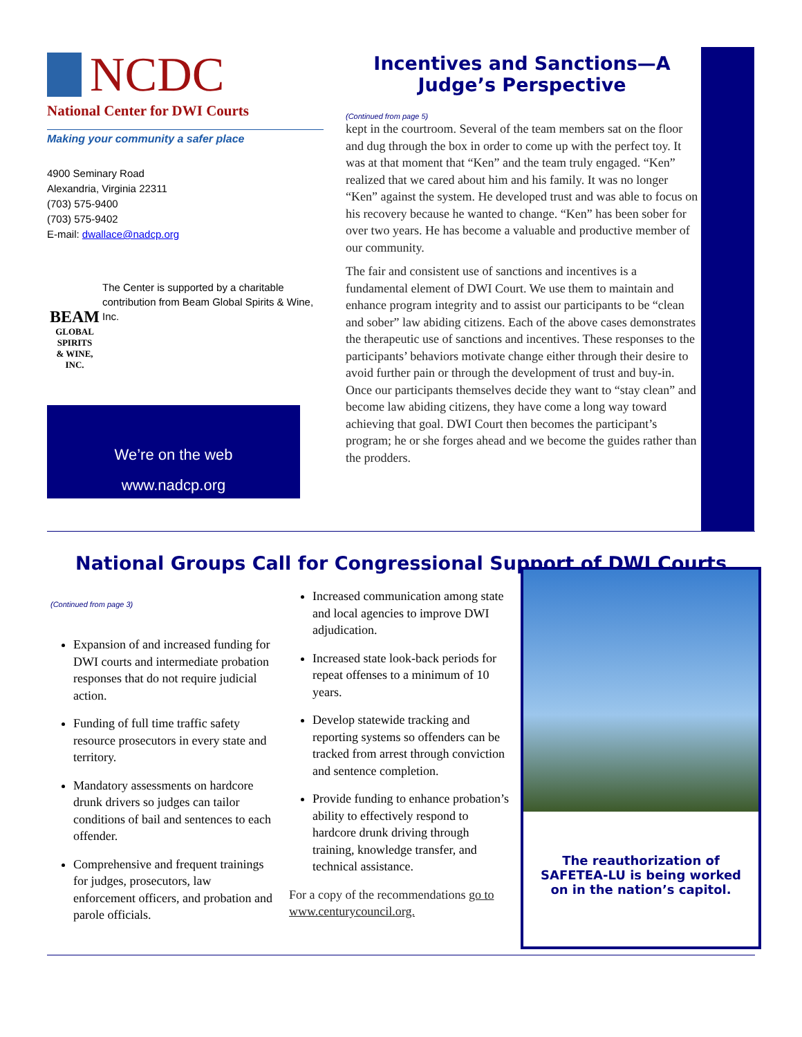NCDC
National Center for DWI Courts
Making your community a safer place
4900 Seminary Road
Alexandria, Virginia 22311
(703) 575-9400
(703) 575-9402
E-mail: dwallace@nadcp.org
BEAM
GLOBAL SPIRITS
& WINE, INC.
The Center is supported by a charitable contribution from Beam Global Spirits & Wine, Inc.
We’re on the web
www.nadcp.org
Incentives and Sanctions—A Judge’s Perspective
(Continued from page 5)
kept in the courtroom. Several of the team members sat on the floor and dug through the box in order to come up with the perfect toy. It was at that moment that “Ken” and the team truly engaged. “Ken” realized that we cared about him and his family. It was no longer “Ken” against the system. He developed trust and was able to focus on his recovery because he wanted to change. “Ken” has been sober for over two years. He has become a valuable and productive member of our community.
The fair and consistent use of sanctions and incentives is a fundamental element of DWI Court. We use them to maintain and enhance program integrity and to assist our participants to be “clean and sober” law abiding citizens. Each of the above cases demonstrates the therapeutic use of sanctions and incentives. These responses to the participants’ behaviors motivate change either through their desire to avoid further pain or through the development of trust and buy-in. Once our participants themselves decide they want to “stay clean” and become law abiding citizens, they have come a long way toward achieving that goal. DWI Court then becomes the participant’s program; he or she forges ahead and we become the guides rather than the prodders.
National Groups Call for Congressional Support of DWI Courts
(Continued from page 3)
Expansion of and increased funding for DWI courts and intermediate probation responses that do not require judicial action.
Funding of full time traffic safety resource prosecutors in every state and territory.
Mandatory assessments on hardcore drunk drivers so judges can tailor conditions of bail and sentences to each offender.
Comprehensive and frequent trainings for judges, prosecutors, law enforcement officers, and probation and parole officials.
Increased communication among state and local agencies to improve DWI adjudication.
Increased state look-back periods for repeat offenses to a minimum of 10 years.
Develop statewide tracking and reporting systems so offenders can be tracked from arrest through conviction and sentence completion.
Provide funding to enhance probation’s ability to effectively respond to hardcore drunk driving through training, knowledge transfer, and technical assistance.
For a copy of the recommendations go to www.centurycouncil.org.
The reauthorization of SAFETEA-LU is being worked on in the nation’s capitol.